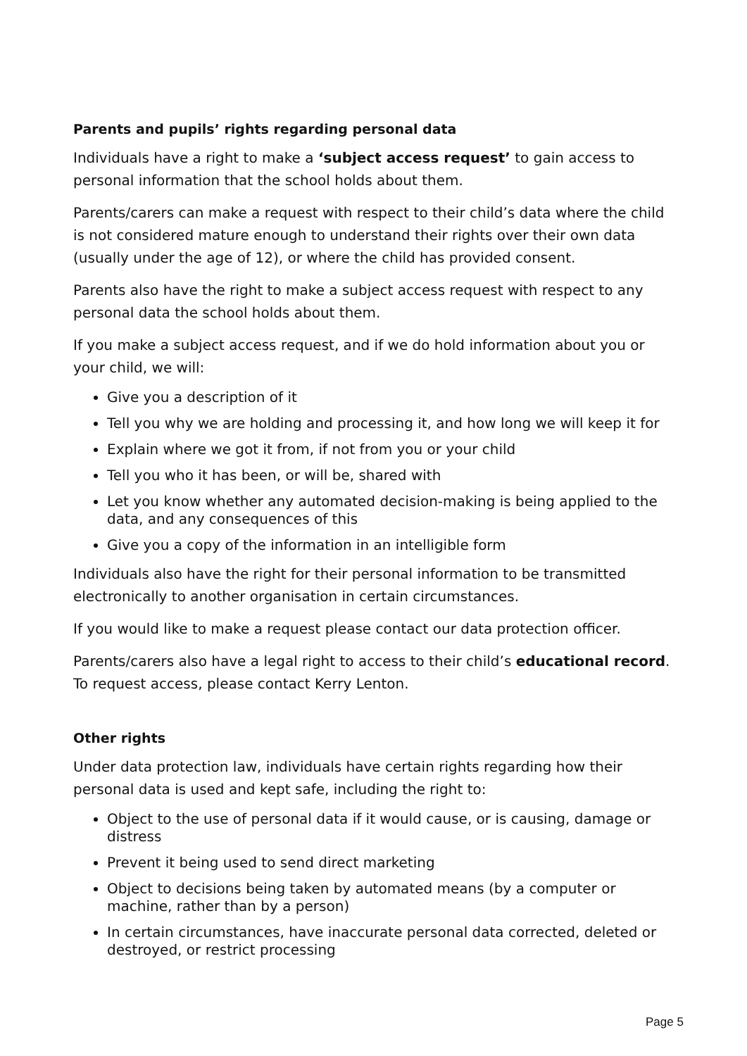Parents and pupils’ rights regarding personal data
Individuals have a right to make a ‘subject access request’ to gain access to personal information that the school holds about them.
Parents/carers can make a request with respect to their child’s data where the child is not considered mature enough to understand their rights over their own data (usually under the age of 12), or where the child has provided consent.
Parents also have the right to make a subject access request with respect to any personal data the school holds about them.
If you make a subject access request, and if we do hold information about you or your child, we will:
Give you a description of it
Tell you why we are holding and processing it, and how long we will keep it for
Explain where we got it from, if not from you or your child
Tell you who it has been, or will be, shared with
Let you know whether any automated decision-making is being applied to the data, and any consequences of this
Give you a copy of the information in an intelligible form
Individuals also have the right for their personal information to be transmitted electronically to another organisation in certain circumstances.
If you would like to make a request please contact our data protection officer.
Parents/carers also have a legal right to access to their child’s educational record. To request access, please contact Kerry Lenton.
Other rights
Under data protection law, individuals have certain rights regarding how their personal data is used and kept safe, including the right to:
Object to the use of personal data if it would cause, or is causing, damage or distress
Prevent it being used to send direct marketing
Object to decisions being taken by automated means (by a computer or machine, rather than by a person)
In certain circumstances, have inaccurate personal data corrected, deleted or destroyed, or restrict processing
Page 5